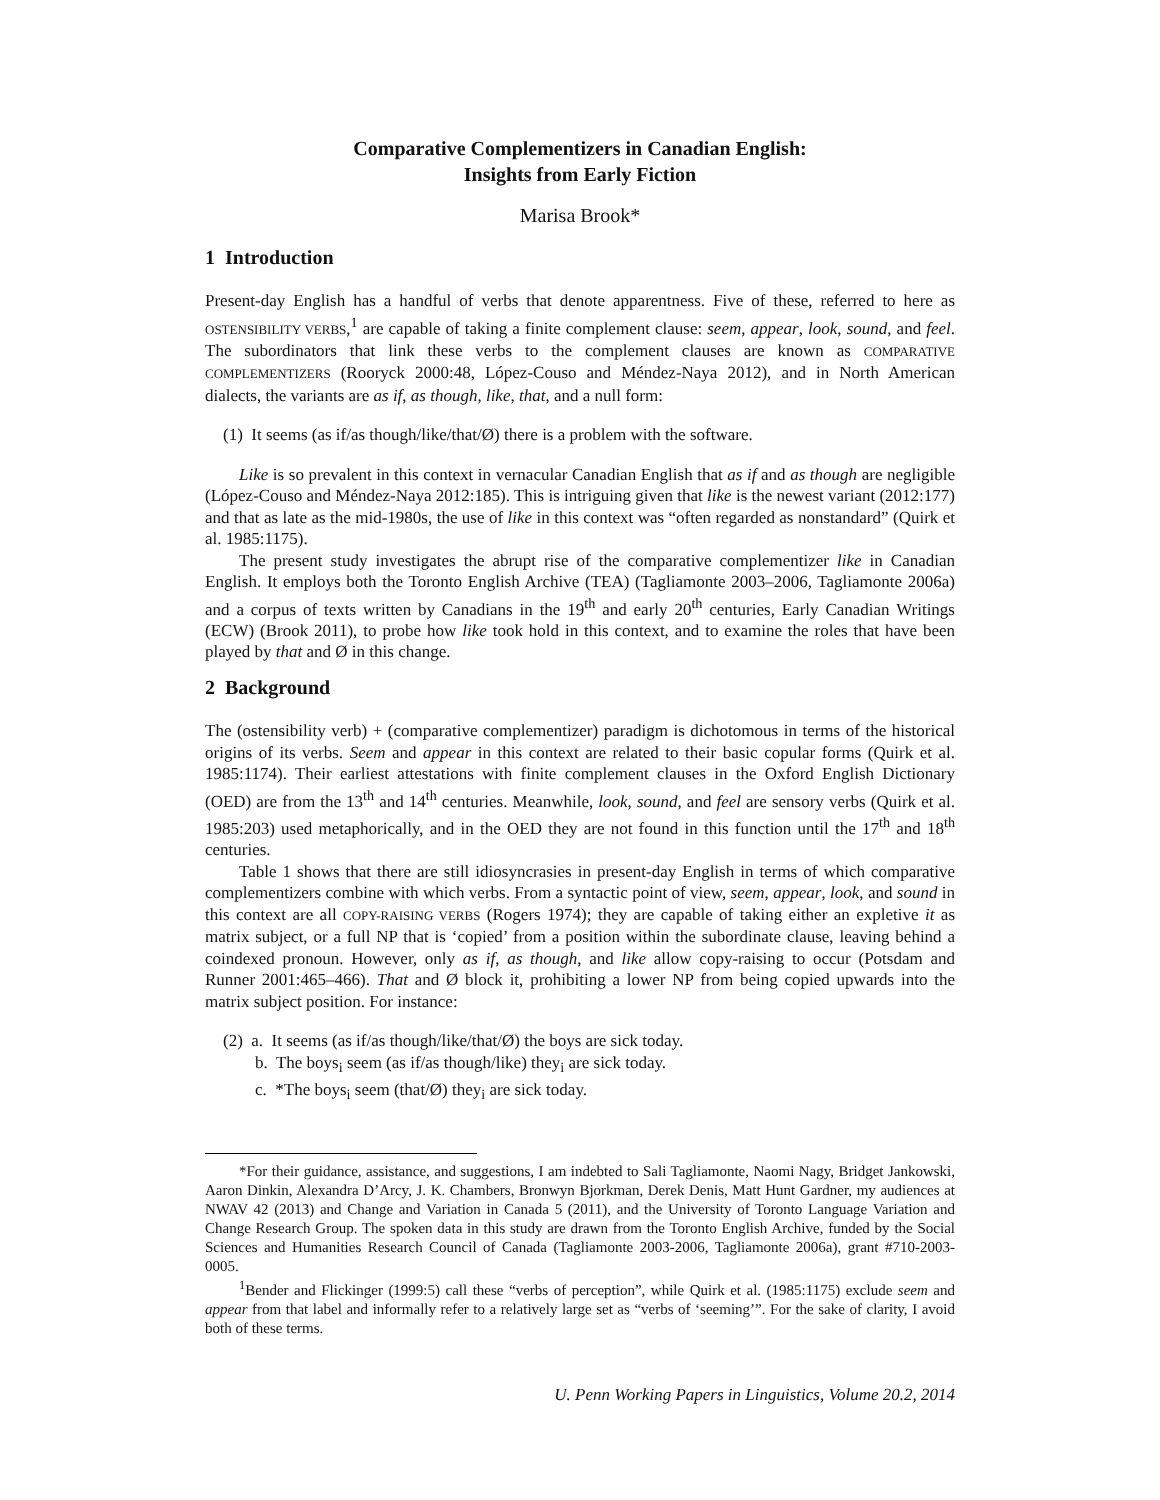Comparative Complementizers in Canadian English:
Insights from Early Fiction
Marisa Brook*
1 Introduction
Present-day English has a handful of verbs that denote apparentness. Five of these, referred to here as OSTENSIBILITY VERBS,<sup>1</sup> are capable of taking a finite complement clause: seem, appear, look, sound, and feel. The subordinators that link these verbs to the complement clauses are known as COMPARATIVE COMPLEMENTIZERS (Rooryck 2000:48, López-Couso and Méndez-Naya 2012), and in North American dialects, the variants are as if, as though, like, that, and a null form:
(1) It seems (as if/as though/like/that/Ø) there is a problem with the software.
Like is so prevalent in this context in vernacular Canadian English that as if and as though are negligible (López-Couso and Méndez-Naya 2012:185). This is intriguing given that like is the newest variant (2012:177) and that as late as the mid-1980s, the use of like in this context was “often regarded as nonstandard” (Quirk et al. 1985:1175).
The present study investigates the abrupt rise of the comparative complementizer like in Canadian English. It employs both the Toronto English Archive (TEA) (Tagliamonte 2003–2006, Tagliamonte 2006a) and a corpus of texts written by Canadians in the 19<sup>th</sup> and early 20<sup>th</sup> centuries, Early Canadian Writings (ECW) (Brook 2011), to probe how like took hold in this context, and to examine the roles that have been played by that and Ø in this change.
2 Background
The (ostensibility verb) + (comparative complementizer) paradigm is dichotomous in terms of the historical origins of its verbs. Seem and appear in this context are related to their basic copular forms (Quirk et al. 1985:1174). Their earliest attestations with finite complement clauses in the Oxford English Dictionary (OED) are from the 13<sup>th</sup> and 14<sup>th</sup> centuries. Meanwhile, look, sound, and feel are sensory verbs (Quirk et al. 1985:203) used metaphorically, and in the OED they are not found in this function until the 17<sup>th</sup> and 18<sup>th</sup> centuries.
Table 1 shows that there are still idiosyncrasies in present-day English in terms of which comparative complementizers combine with which verbs. From a syntactic point of view, seem, appear, look, and sound in this context are all COPY-RAISING VERBS (Rogers 1974); they are capable of taking either an expletive it as matrix subject, or a full NP that is ‘copied’ from a position within the subordinate clause, leaving behind a coindexed pronoun. However, only as if, as though, and like allow copy-raising to occur (Potsdam and Runner 2001:465–466). That and Ø block it, prohibiting a lower NP from being copied upwards into the matrix subject position. For instance:
(2) a. It seems (as if/as though/like/that/Ø) the boys are sick today.
b. The boys<sub>i</sub> seem (as if/as though/like) they<sub>i</sub> are sick today.
c. *The boys<sub>i</sub> seem (that/Ø) they<sub>i</sub> are sick today.
*For their guidance, assistance, and suggestions, I am indebted to Sali Tagliamonte, Naomi Nagy, Bridget Jankowski, Aaron Dinkin, Alexandra D’Arcy, J. K. Chambers, Bronwyn Bjorkman, Derek Denis, Matt Hunt Gardner, my audiences at NWAV 42 (2013) and Change and Variation in Canada 5 (2011), and the University of Toronto Language Variation and Change Research Group. The spoken data in this study are drawn from the Toronto English Archive, funded by the Social Sciences and Humanities Research Council of Canada (Tagliamonte 2003-2006, Tagliamonte 2006a), grant #710-2003-0005.
<sup>1</sup> Bender and Flickinger (1999:5) call these “verbs of perception”, while Quirk et al. (1985:1175) exclude seem and appear from that label and informally refer to a relatively large set as “verbs of ‘seeming’”. For the sake of clarity, I avoid both of these terms.
U. Penn Working Papers in Linguistics, Volume 20.2, 2014